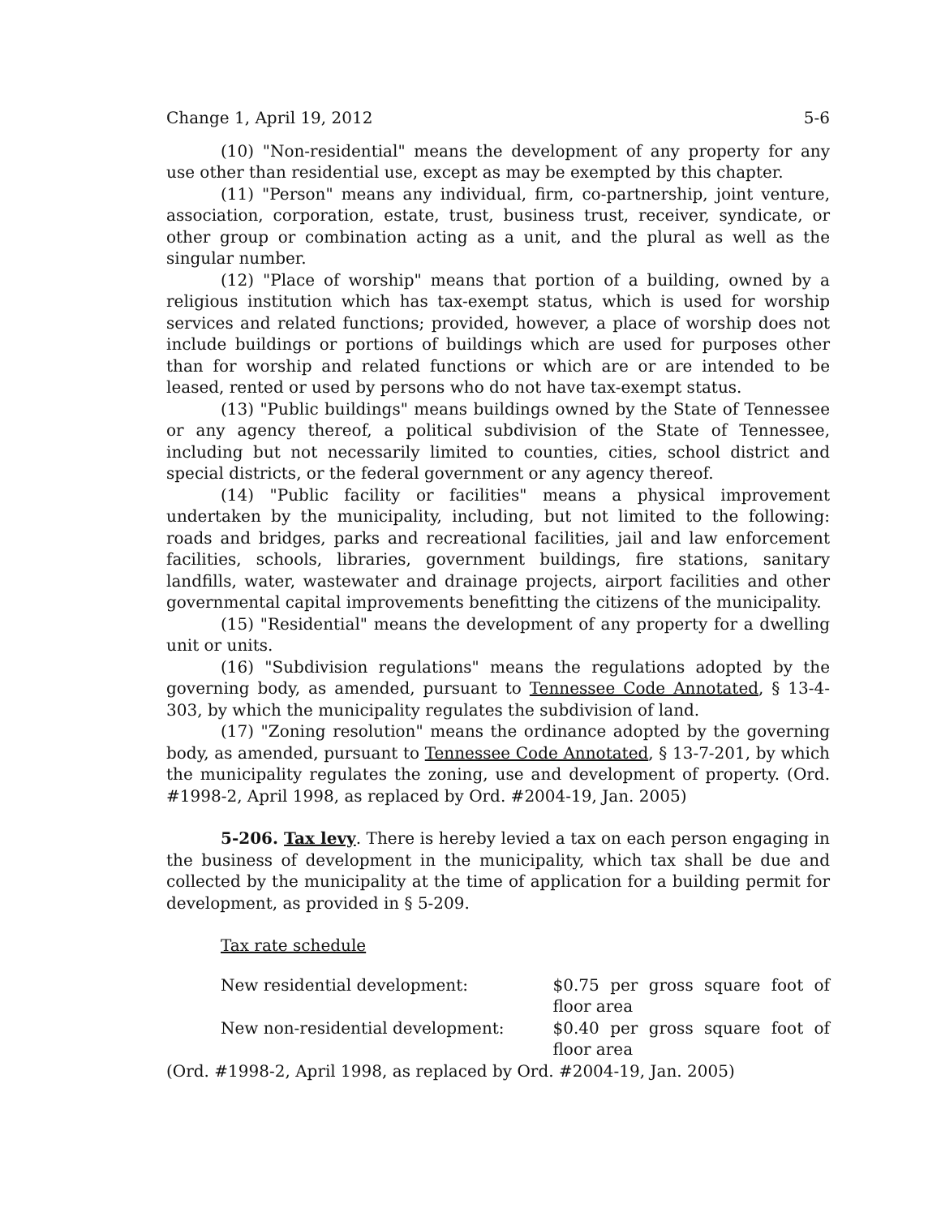Change 1, April 19, 2012 5-6
(10) "Non-residential" means the development of any property for any use other than residential use, except as may be exempted by this chapter.
(11) "Person" means any individual, firm, co-partnership, joint venture, association, corporation, estate, trust, business trust, receiver, syndicate, or other group or combination acting as a unit, and the plural as well as the singular number.
(12) "Place of worship" means that portion of a building, owned by a religious institution which has tax-exempt status, which is used for worship services and related functions; provided, however, a place of worship does not include buildings or portions of buildings which are used for purposes other than for worship and related functions or which are or are intended to be leased, rented or used by persons who do not have tax-exempt status.
(13) "Public buildings" means buildings owned by the State of Tennessee or any agency thereof, a political subdivision of the State of Tennessee, including but not necessarily limited to counties, cities, school district and special districts, or the federal government or any agency thereof.
(14) "Public facility or facilities" means a physical improvement undertaken by the municipality, including, but not limited to the following: roads and bridges, parks and recreational facilities, jail and law enforcement facilities, schools, libraries, government buildings, fire stations, sanitary landfills, water, wastewater and drainage projects, airport facilities and other governmental capital improvements benefitting the citizens of the municipality.
(15) "Residential" means the development of any property for a dwelling unit or units.
(16) "Subdivision regulations" means the regulations adopted by the governing body, as amended, pursuant to Tennessee Code Annotated, § 13-4-303, by which the municipality regulates the subdivision of land.
(17) "Zoning resolution" means the ordinance adopted by the governing body, as amended, pursuant to Tennessee Code Annotated, § 13-7-201, by which the municipality regulates the zoning, use and development of property. (Ord. #1998-2, April 1998, as replaced by Ord. #2004-19, Jan. 2005)
5-206. Tax levy. There is hereby levied a tax on each person engaging in the business of development in the municipality, which tax shall be due and collected by the municipality at the time of application for a building permit for development, as provided in § 5-209.
Tax rate schedule
| New residential development: | $0.75 per gross square foot of floor area |
| New non-residential development: | $0.40 per gross square foot of floor area |
(Ord. #1998-2, April 1998, as replaced by Ord. #2004-19, Jan. 2005)